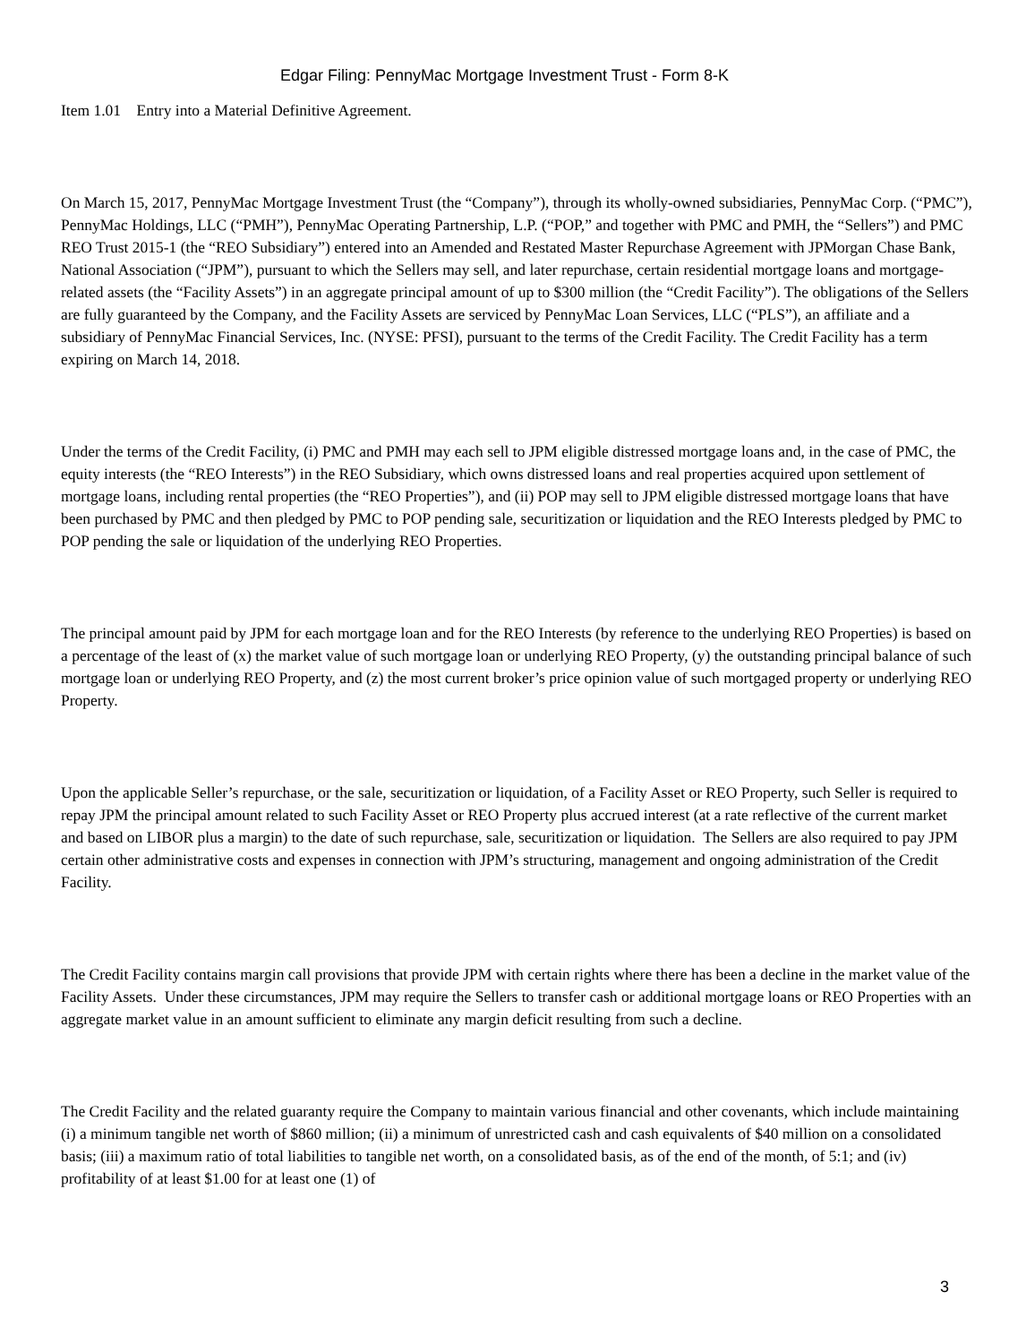Edgar Filing: PennyMac Mortgage Investment Trust - Form 8-K
Item 1.01 Entry into a Material Definitive Agreement.
On March 15, 2017, PennyMac Mortgage Investment Trust (the “Company”), through its wholly-owned subsidiaries, PennyMac Corp. (“PMC”), PennyMac Holdings, LLC (“PMH”), PennyMac Operating Partnership, L.P. (“POP,” and together with PMC and PMH, the “Sellers”) and PMC REO Trust 2015-1 (the “REO Subsidiary”) entered into an Amended and Restated Master Repurchase Agreement with JPMorgan Chase Bank, National Association (“JPM”), pursuant to which the Sellers may sell, and later repurchase, certain residential mortgage loans and mortgage-related assets (the “Facility Assets”) in an aggregate principal amount of up to $300 million (the “Credit Facility”). The obligations of the Sellers are fully guaranteed by the Company, and the Facility Assets are serviced by PennyMac Loan Services, LLC (“PLS”), an affiliate and a subsidiary of PennyMac Financial Services, Inc. (NYSE: PFSI), pursuant to the terms of the Credit Facility. The Credit Facility has a term expiring on March 14, 2018.
Under the terms of the Credit Facility, (i) PMC and PMH may each sell to JPM eligible distressed mortgage loans and, in the case of PMC, the equity interests (the “REO Interests”) in the REO Subsidiary, which owns distressed loans and real properties acquired upon settlement of mortgage loans, including rental properties (the “REO Properties”), and (ii) POP may sell to JPM eligible distressed mortgage loans that have been purchased by PMC and then pledged by PMC to POP pending sale, securitization or liquidation and the REO Interests pledged by PMC to POP pending the sale or liquidation of the underlying REO Properties.
The principal amount paid by JPM for each mortgage loan and for the REO Interests (by reference to the underlying REO Properties) is based on a percentage of the least of (x) the market value of such mortgage loan or underlying REO Property, (y) the outstanding principal balance of such mortgage loan or underlying REO Property, and (z) the most current broker’s price opinion value of such mortgaged property or underlying REO Property.
Upon the applicable Seller’s repurchase, or the sale, securitization or liquidation, of a Facility Asset or REO Property, such Seller is required to repay JPM the principal amount related to such Facility Asset or REO Property plus accrued interest (at a rate reflective of the current market and based on LIBOR plus a margin) to the date of such repurchase, sale, securitization or liquidation. The Sellers are also required to pay JPM certain other administrative costs and expenses in connection with JPM’s structuring, management and ongoing administration of the Credit Facility.
The Credit Facility contains margin call provisions that provide JPM with certain rights where there has been a decline in the market value of the Facility Assets. Under these circumstances, JPM may require the Sellers to transfer cash or additional mortgage loans or REO Properties with an aggregate market value in an amount sufficient to eliminate any margin deficit resulting from such a decline.
The Credit Facility and the related guaranty require the Company to maintain various financial and other covenants, which include maintaining (i) a minimum tangible net worth of $860 million; (ii) a minimum of unrestricted cash and cash equivalents of $40 million on a consolidated basis; (iii) a maximum ratio of total liabilities to tangible net worth, on a consolidated basis, as of the end of the month, of 5:1; and (iv) profitability of at least $1.00 for at least one (1) of
3